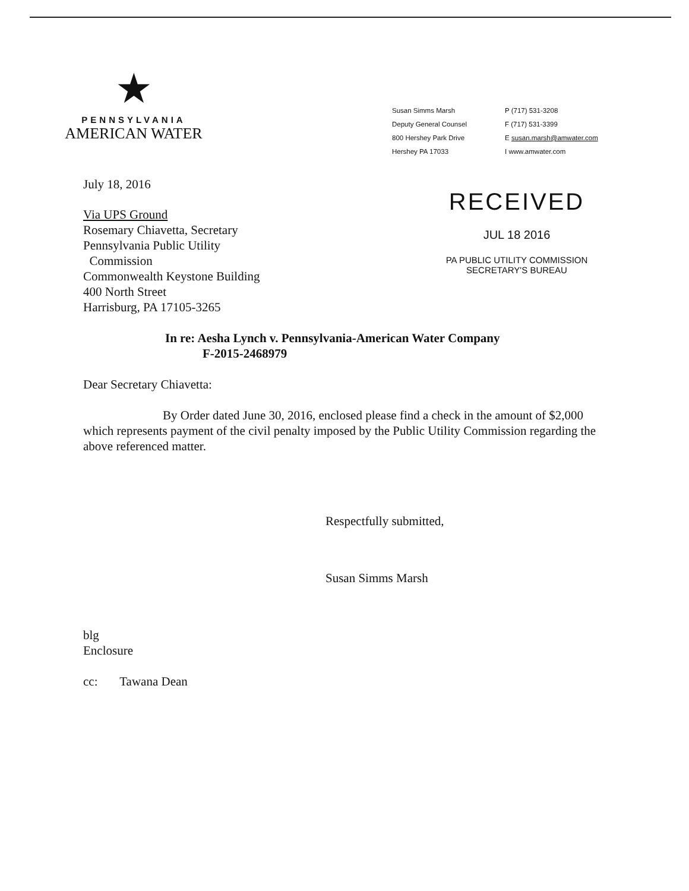★
PENNSYLVANIA
AMERICAN WATER
Susan Simms Marsh
Deputy General Counsel
800 Hershey Park Drive
Hershey PA 17033
P (717) 531-3208
F (717) 531-3399
E susan.marsh@amwater.com
I www.amwater.com
July 18, 2016
Via UPS Ground
Rosemary Chiavetta, Secretary
Pennsylvania Public Utility
Commission
Commonwealth Keystone Building
400 North Street
Harrisburg, PA 17105-3265
RECEIVED
JUL 18 2016
PA PUBLIC UTILITY COMMISSION
SECRETARY'S BUREAU
In re: Aesha Lynch v. Pennsylvania-American Water Company
F-2015-2468979
Dear Secretary Chiavetta:
By Order dated June 30, 2016, enclosed please find a check in the amount of $2,000 which represents payment of the civil penalty imposed by the Public Utility Commission regarding the above referenced matter.
Respectfully submitted,
Susan Simms Marsh
blg
Enclosure
cc: Tawana Dean